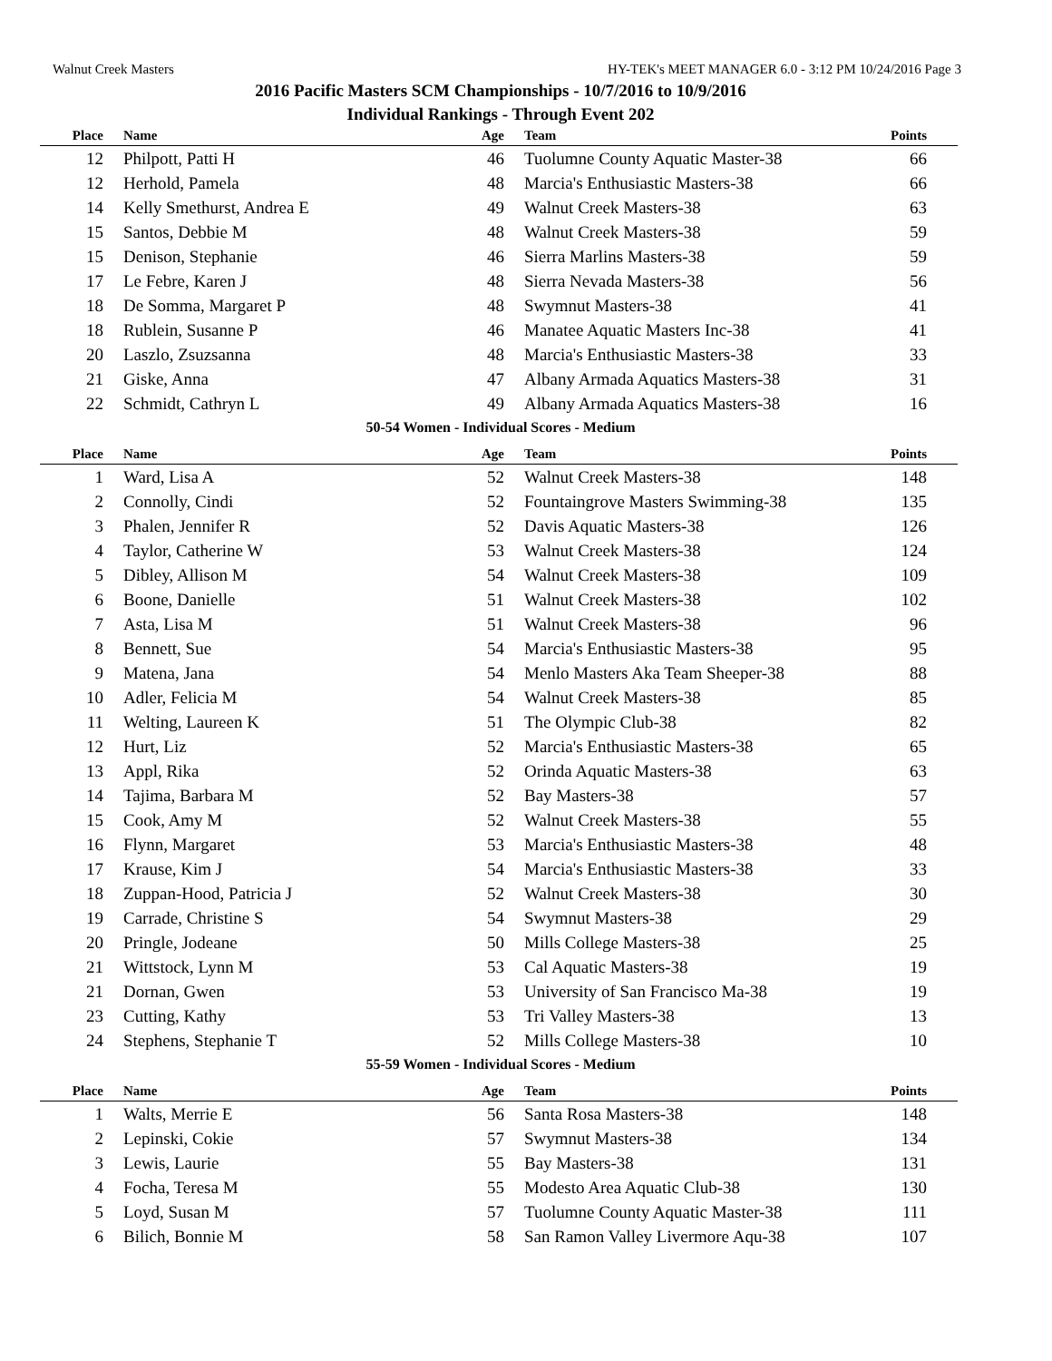Walnut Creek Masters HY-TEK's MEET MANAGER 6.0 - 3:12 PM 10/24/2016 Page 3
2016 Pacific Masters SCM Championships - 10/7/2016 to 10/9/2016
Individual Rankings - Through Event 202
| Place | Name | Age | Team | Points |
| --- | --- | --- | --- | --- |
| 12 | Philpott, Patti H | 46 | Tuolumne County Aquatic Master-38 | 66 |
| 12 | Herhold, Pamela | 48 | Marcia's Enthusiastic Masters-38 | 66 |
| 14 | Kelly Smethurst, Andrea E | 49 | Walnut Creek Masters-38 | 63 |
| 15 | Santos, Debbie M | 48 | Walnut Creek Masters-38 | 59 |
| 15 | Denison, Stephanie | 46 | Sierra Marlins Masters-38 | 59 |
| 17 | Le Febre, Karen J | 48 | Sierra Nevada Masters-38 | 56 |
| 18 | De Somma, Margaret P | 48 | Swymnut Masters-38 | 41 |
| 18 | Rublein, Susanne P | 46 | Manatee Aquatic Masters Inc-38 | 41 |
| 20 | Laszlo, Zsuzsanna | 48 | Marcia's Enthusiastic Masters-38 | 33 |
| 21 | Giske, Anna | 47 | Albany Armada Aquatics Masters-38 | 31 |
| 22 | Schmidt, Cathryn L | 49 | Albany Armada Aquatics Masters-38 | 16 |
50-54 Women - Individual Scores - Medium
| Place | Name | Age | Team | Points |
| --- | --- | --- | --- | --- |
| 1 | Ward, Lisa A | 52 | Walnut Creek Masters-38 | 148 |
| 2 | Connolly, Cindi | 52 | Fountaingrove Masters Swimming-38 | 135 |
| 3 | Phalen, Jennifer R | 52 | Davis Aquatic Masters-38 | 126 |
| 4 | Taylor, Catherine W | 53 | Walnut Creek Masters-38 | 124 |
| 5 | Dibley, Allison M | 54 | Walnut Creek Masters-38 | 109 |
| 6 | Boone, Danielle | 51 | Walnut Creek Masters-38 | 102 |
| 7 | Asta, Lisa M | 51 | Walnut Creek Masters-38 | 96 |
| 8 | Bennett, Sue | 54 | Marcia's Enthusiastic Masters-38 | 95 |
| 9 | Matena, Jana | 54 | Menlo Masters Aka Team Sheeper-38 | 88 |
| 10 | Adler, Felicia M | 54 | Walnut Creek Masters-38 | 85 |
| 11 | Welting, Laureen K | 51 | The Olympic Club-38 | 82 |
| 12 | Hurt, Liz | 52 | Marcia's Enthusiastic Masters-38 | 65 |
| 13 | Appl, Rika | 52 | Orinda Aquatic Masters-38 | 63 |
| 14 | Tajima, Barbara M | 52 | Bay Masters-38 | 57 |
| 15 | Cook, Amy M | 52 | Walnut Creek Masters-38 | 55 |
| 16 | Flynn, Margaret | 53 | Marcia's Enthusiastic Masters-38 | 48 |
| 17 | Krause, Kim J | 54 | Marcia's Enthusiastic Masters-38 | 33 |
| 18 | Zuppan-Hood, Patricia J | 52 | Walnut Creek Masters-38 | 30 |
| 19 | Carrade, Christine S | 54 | Swymnut Masters-38 | 29 |
| 20 | Pringle, Jodeane | 50 | Mills College Masters-38 | 25 |
| 21 | Wittstock, Lynn M | 53 | Cal Aquatic Masters-38 | 19 |
| 21 | Dornan, Gwen | 53 | University of San Francisco Ma-38 | 19 |
| 23 | Cutting, Kathy | 53 | Tri Valley Masters-38 | 13 |
| 24 | Stephens, Stephanie T | 52 | Mills College Masters-38 | 10 |
55-59 Women - Individual Scores - Medium
| Place | Name | Age | Team | Points |
| --- | --- | --- | --- | --- |
| 1 | Walts, Merrie E | 56 | Santa Rosa Masters-38 | 148 |
| 2 | Lepinski, Cokie | 57 | Swymnut Masters-38 | 134 |
| 3 | Lewis, Laurie | 55 | Bay Masters-38 | 131 |
| 4 | Focha, Teresa M | 55 | Modesto Area Aquatic Club-38 | 130 |
| 5 | Loyd, Susan M | 57 | Tuolumne County Aquatic Master-38 | 111 |
| 6 | Bilich, Bonnie M | 58 | San Ramon Valley Livermore Aqu-38 | 107 |